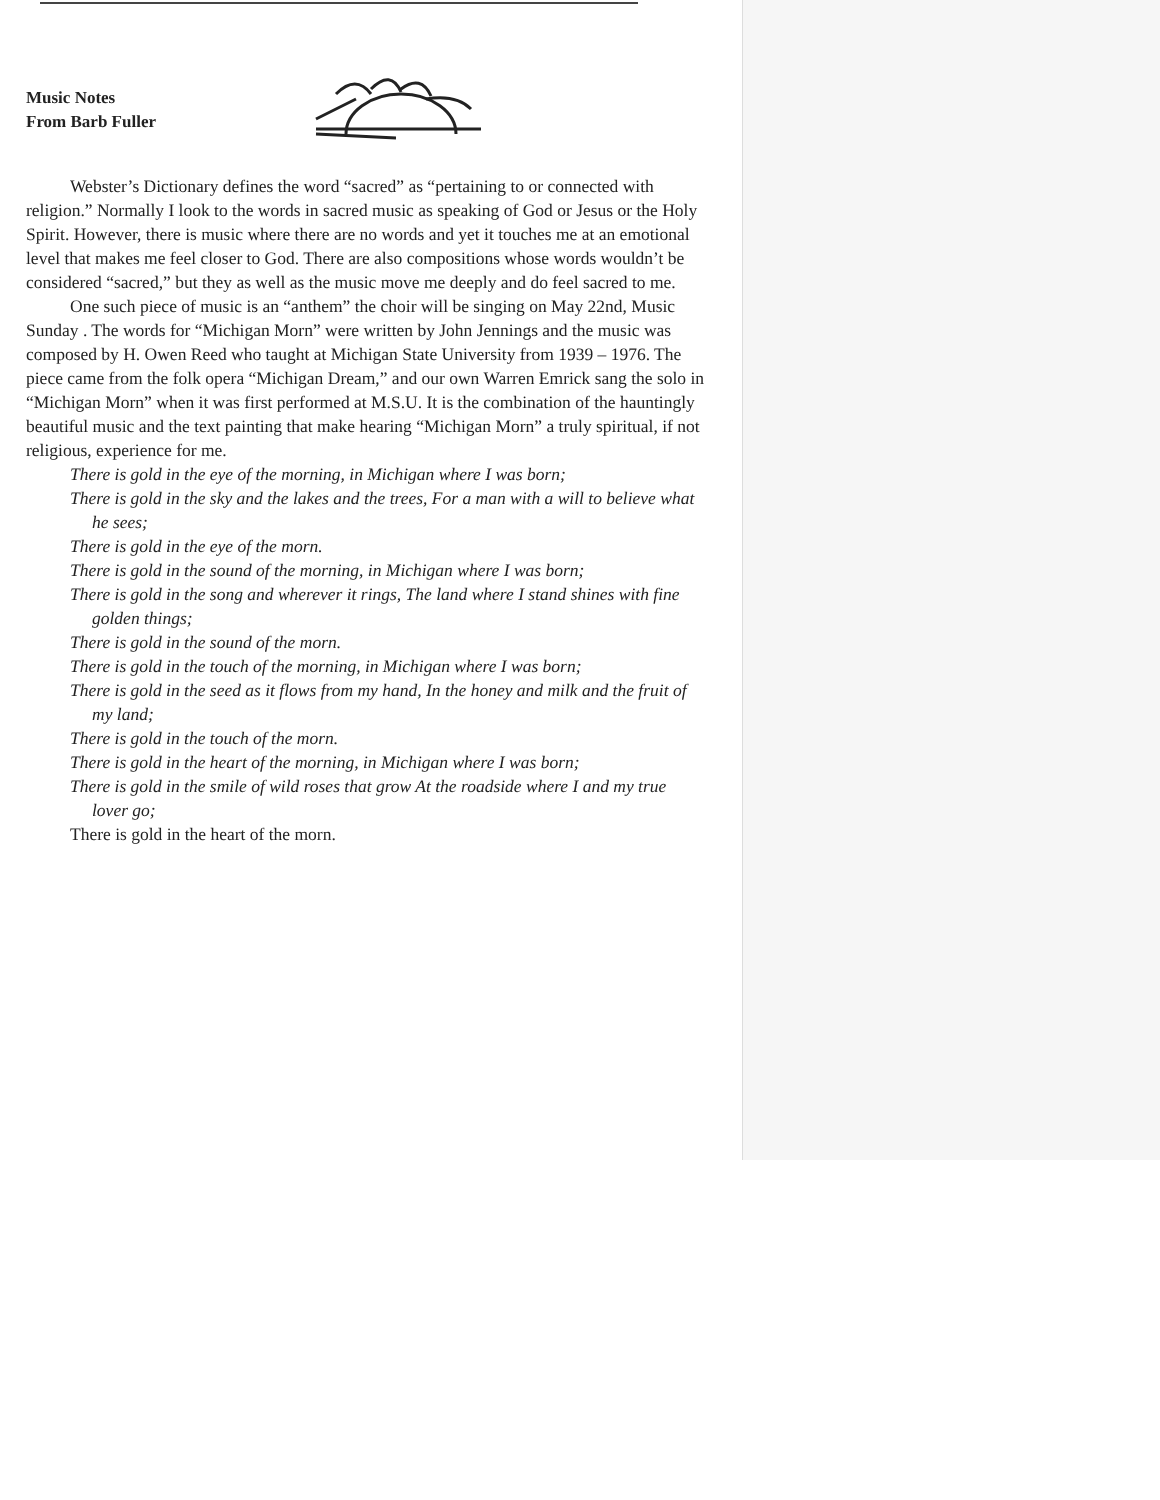Music Notes
From Barb Fuller
Webster’s Dictionary defines the word “sacred” as “pertaining to or connected with religion.” Normally I look to the words in sacred music as speaking of God or Jesus or the Holy Spirit. However, there is music where there are no words and yet it touches me at an emotional level that makes me feel closer to God. There are also compositions whose words wouldn’t be considered “sacred,” but they as well as the music move me deeply and do feel sacred to me.
One such piece of music is an “anthem” the choir will be singing on May 22nd, Music Sunday . The words for “Michigan Morn” were written by John Jennings and the music was composed by H. Owen Reed who taught at Michigan State University from 1939 – 1976. The piece came from the folk opera “Michigan Dream,” and our own Warren Emrick sang the solo in “Michigan Morn” when it was first performed at M.S.U. It is the combination of the hauntingly beautiful music and the text painting that make hearing “Michigan Morn” a truly spiritual, if not religious, experience for me.
There is gold in the eye of the morning, in Michigan where I was born;
There is gold in the sky and the lakes and the trees, For a man with a will to believe what he sees;
There is gold in the eye of the morn.
There is gold in the sound of the morning, in Michigan where I was born;
There is gold in the song and wherever it rings, The land where I stand shines with fine golden things;
There is gold in the sound of the morn.
There is gold in the touch of the morning, in Michigan where I was born;
There is gold in the seed as it flows from my hand, In the honey and milk and the fruit of my land;
There is gold in the touch of the morn.
There is gold in the heart of the morning, in Michigan where I was born;
There is gold in the smile of wild roses that grow At the roadside where I and my true lover go;
There is gold in the heart of the morn.